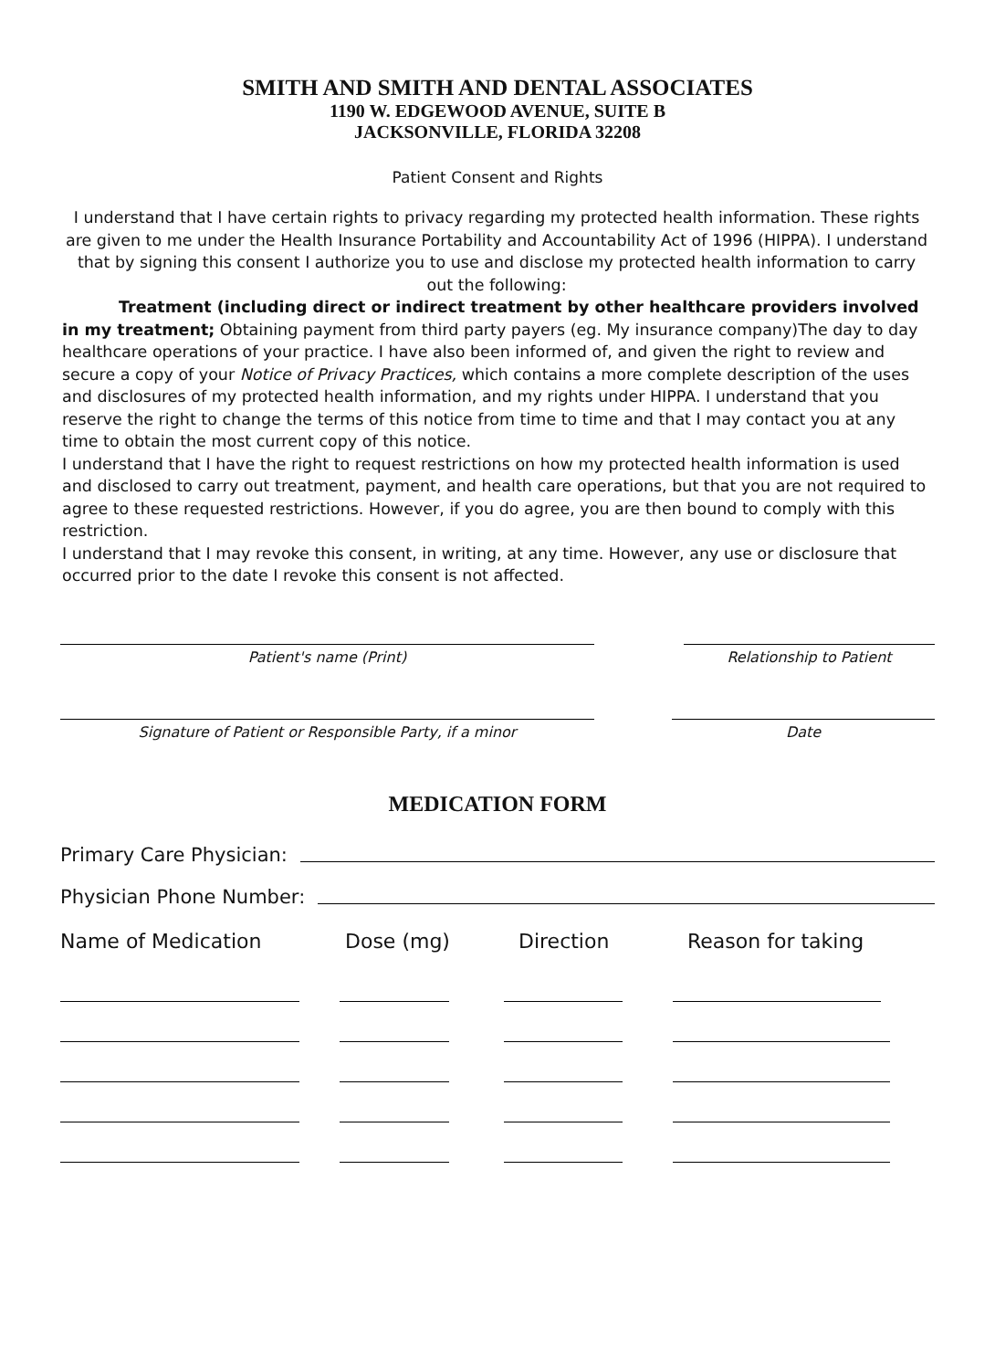SMITH AND SMITH AND DENTAL ASSOCIATES
1190 W. EDGEWOOD AVENUE, SUITE B
JACKSONVILLE, FLORIDA 32208
Patient Consent and Rights
I understand that I have certain rights to privacy regarding my protected health information. These rights are given to me under the Health Insurance Portability and Accountability Act of 1996 (HIPPA). I understand that by signing this consent I authorize you to use and disclose my protected health information to carry out the following:
Treatment (including direct or indirect treatment by other healthcare providers involved in my treatment; Obtaining payment from third party payers (eg. My insurance company)The day to day healthcare operations of your practice. I have also been informed of, and given the right to review and secure a copy of your Notice of Privacy Practices, which contains a more complete description of the uses and disclosures of my protected health information, and my rights under HIPPA. I understand that you reserve the right to change the terms of this notice from time to time and that I may contact you at any time to obtain the most current copy of this notice.
I understand that I have the right to request restrictions on how my protected health information is used and disclosed to carry out treatment, payment, and health care operations, but that you are not required to agree to these requested restrictions. However, if you do agree, you are then bound to comply with this restriction.
I understand that I may revoke this consent, in writing, at any time. However, any use or disclosure that occurred prior to the date I revoke this consent is not affected.
Patient's name (Print) Relationship to Patient
Signature of Patient or Responsible Party, if a minor Date
MEDICATION FORM
Primary Care Physician:
Physician Phone Number:
Name of Medication Dose (mg) Direction Reason for taking